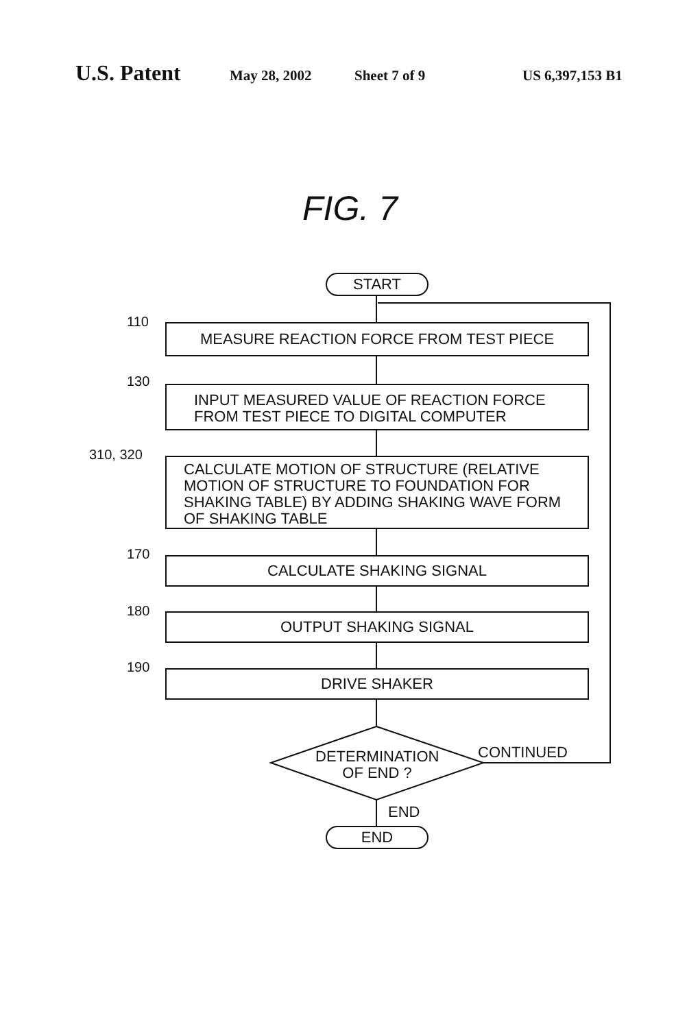U.S. Patent May 28, 2002 Sheet 7 of 9 US 6,397,153 B1
FIG. 7
START
110
MEASURE REACTION FORCE FROM TEST PIECE
130
INPUT MEASURED VALUE OF REACTION FORCE
FROM TEST PIECE TO DIGITAL COMPUTER
310, 320
CALCULATE MOTION OF STRUCTURE (RELATIVE MOTION OF STRUCTURE TO FOUNDATION FOR SHAKING TABLE) BY ADDING SHAKING WAVE FORM OF SHAKING TABLE
170
CALCULATE SHAKING SIGNAL
180
OUTPUT SHAKING SIGNAL
190
DRIVE SHAKER
DETERMINATION
OF END ?
CONTINUED
END
END